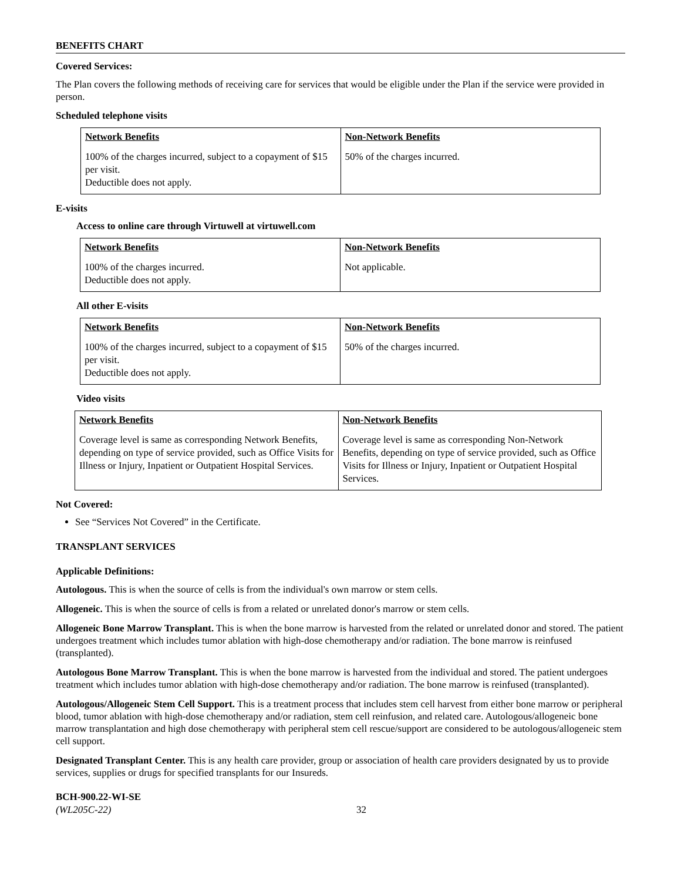BENEFITS CHART
Covered Services:
The Plan covers the following methods of receiving care for services that would be eligible under the Plan if the service were provided in person.
Scheduled telephone visits
| Network Benefits | Non-Network Benefits |
| --- | --- |
| 100% of the charges incurred, subject to a copayment of $15 per visit. Deductible does not apply. | 50% of the charges incurred. |
E-visits
Access to online care through Virtuwell at virtuwell.com
| Network Benefits | Non-Network Benefits |
| --- | --- |
| 100% of the charges incurred. Deductible does not apply. | Not applicable. |
All other E-visits
| Network Benefits | Non-Network Benefits |
| --- | --- |
| 100% of the charges incurred, subject to a copayment of $15 per visit. Deductible does not apply. | 50% of the charges incurred. |
Video visits
| Network Benefits | Non-Network Benefits |
| --- | --- |
| Coverage level is same as corresponding Network Benefits, depending on type of service provided, such as Office Visits for Illness or Injury, Inpatient or Outpatient Hospital Services. | Coverage level is same as corresponding Non-Network Benefits, depending on type of service provided, such as Office Visits for Illness or Injury, Inpatient or Outpatient Hospital Services. |
Not Covered:
See “Services Not Covered” in the Certificate.
TRANSPLANT SERVICES
Applicable Definitions:
Autologous. This is when the source of cells is from the individual's own marrow or stem cells.
Allogeneic. This is when the source of cells is from a related or unrelated donor's marrow or stem cells.
Allogeneic Bone Marrow Transplant. This is when the bone marrow is harvested from the related or unrelated donor and stored. The patient undergoes treatment which includes tumor ablation with high-dose chemotherapy and/or radiation. The bone marrow is reinfused (transplanted).
Autologous Bone Marrow Transplant. This is when the bone marrow is harvested from the individual and stored. The patient undergoes treatment which includes tumor ablation with high-dose chemotherapy and/or radiation. The bone marrow is reinfused (transplanted).
Autologous/Allogeneic Stem Cell Support. This is a treatment process that includes stem cell harvest from either bone marrow or peripheral blood, tumor ablation with high-dose chemotherapy and/or radiation, stem cell reinfusion, and related care. Autologous/allogeneic bone marrow transplantation and high dose chemotherapy with peripheral stem cell rescue/support are considered to be autologous/allogeneic stem cell support.
Designated Transplant Center. This is any health care provider, group or association of health care providers designated by us to provide services, supplies or drugs for specified transplants for our Insureds.
BCH-900.22-WI-SE
(WL205C-22)
32